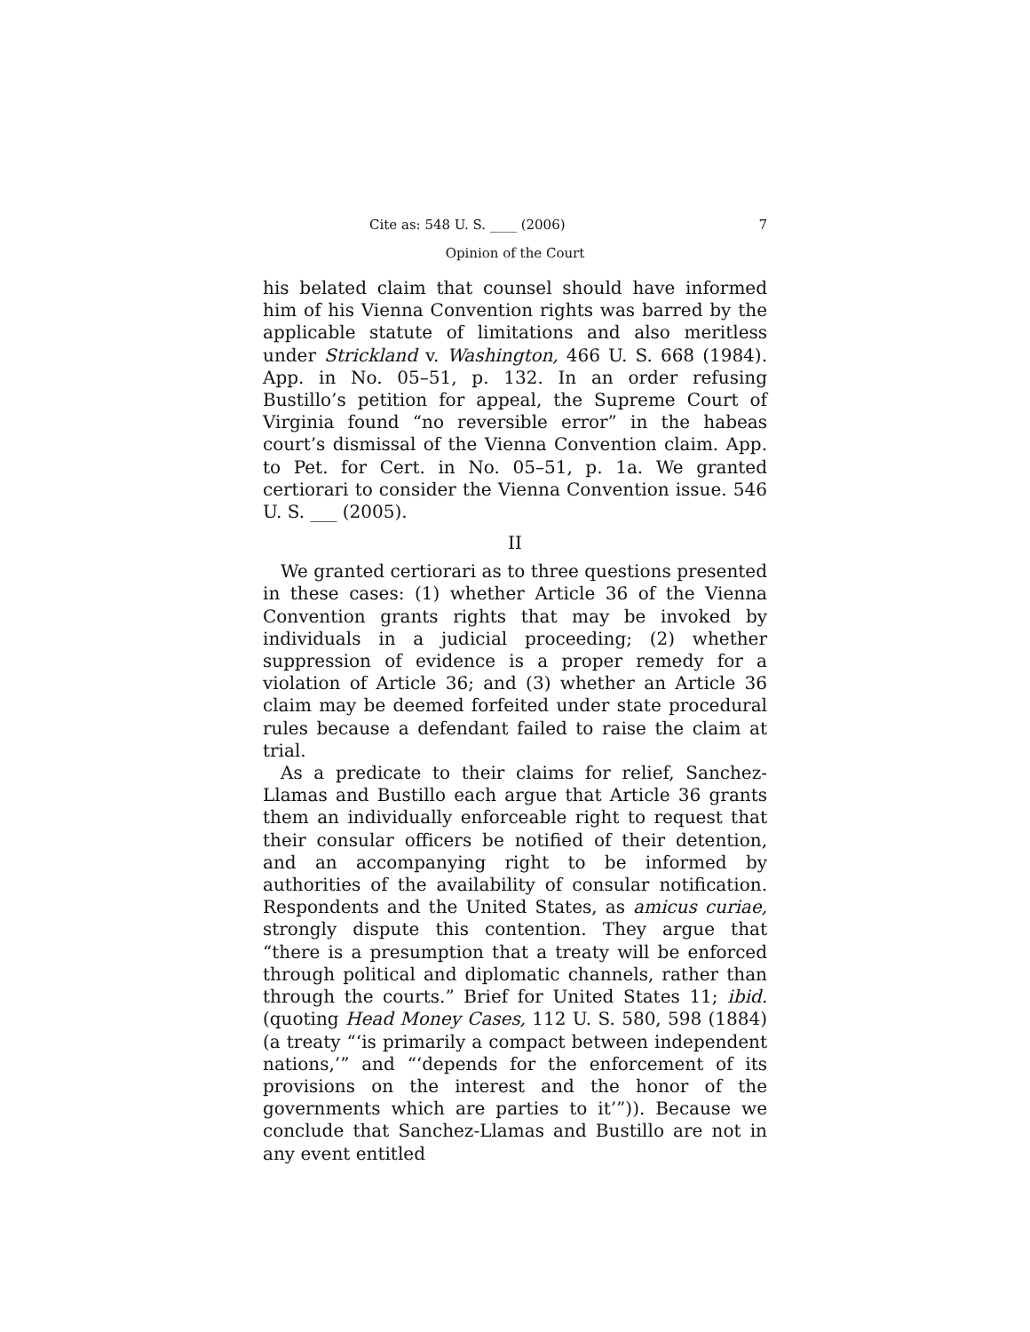Cite as: 548 U. S. ____ (2006) 7
Opinion of the Court
his belated claim that counsel should have informed him of his Vienna Convention rights was barred by the applicable statute of limitations and also meritless under Strickland v. Washington, 466 U. S. 668 (1984). App. in No. 05–51, p. 132. In an order refusing Bustillo’s petition for appeal, the Supreme Court of Virginia found “no reversible error” in the habeas court’s dismissal of the Vienna Convention claim. App. to Pet. for Cert. in No. 05–51, p. 1a. We granted certiorari to consider the Vienna Convention issue. 546 U. S. ___ (2005).
II
We granted certiorari as to three questions presented in these cases: (1) whether Article 36 of the Vienna Convention grants rights that may be invoked by individuals in a judicial proceeding; (2) whether suppression of evidence is a proper remedy for a violation of Article 36; and (3) whether an Article 36 claim may be deemed forfeited under state procedural rules because a defendant failed to raise the claim at trial.
As a predicate to their claims for relief, Sanchez-Llamas and Bustillo each argue that Article 36 grants them an individually enforceable right to request that their consular officers be notified of their detention, and an accompanying right to be informed by authorities of the availability of consular notification. Respondents and the United States, as amicus curiae, strongly dispute this contention. They argue that “there is a presumption that a treaty will be enforced through political and diplomatic channels, rather than through the courts.” Brief for United States 11; ibid. (quoting Head Money Cases, 112 U. S. 580, 598 (1884) (a treaty “‘is primarily a compact between independent nations,’” and “‘depends for the enforcement of its provisions on the interest and the honor of the governments which are parties to it’”)). Because we conclude that Sanchez-Llamas and Bustillo are not in any event entitled